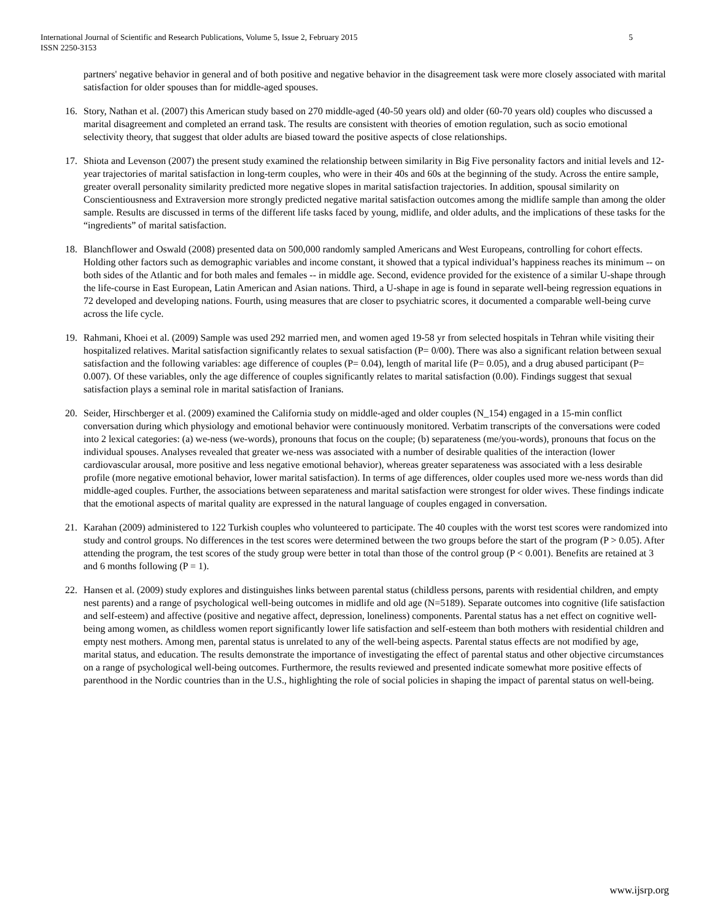International Journal of Scientific and Research Publications, Volume 5, Issue 2, February 2015
ISSN 2250-3153 5
partners' negative behavior in general and of both positive and negative behavior in the disagreement task were more closely associated with marital satisfaction for older spouses than for middle-aged spouses.
16. Story, Nathan et al. (2007) this American study based on 270 middle-aged (40-50 years old) and older (60-70 years old) couples who discussed a marital disagreement and completed an errand task. The results are consistent with theories of emotion regulation, such as socio emotional selectivity theory, that suggest that older adults are biased toward the positive aspects of close relationships.
17. Shiota and Levenson (2007) the present study examined the relationship between similarity in Big Five personality factors and initial levels and 12-year trajectories of marital satisfaction in long-term couples, who were in their 40s and 60s at the beginning of the study. Across the entire sample, greater overall personality similarity predicted more negative slopes in marital satisfaction trajectories. In addition, spousal similarity on Conscientiousness and Extraversion more strongly predicted negative marital satisfaction outcomes among the midlife sample than among the older sample. Results are discussed in terms of the different life tasks faced by young, midlife, and older adults, and the implications of these tasks for the “ingredients” of marital satisfaction.
18. Blanchflower and Oswald (2008) presented data on 500,000 randomly sampled Americans and West Europeans, controlling for cohort effects. Holding other factors such as demographic variables and income constant, it showed that a typical individual’s happiness reaches its minimum -- on both sides of the Atlantic and for both males and females -- in middle age. Second, evidence provided for the existence of a similar U-shape through the life-course in East European, Latin American and Asian nations. Third, a U-shape in age is found in separate well-being regression equations in 72 developed and developing nations. Fourth, using measures that are closer to psychiatric scores, it documented a comparable well-being curve across the life cycle.
19. Rahmani, Khoei et al. (2009) Sample was used 292 married men, and women aged 19-58 yr from selected hospitals in Tehran while visiting their hospitalized relatives. Marital satisfaction significantly relates to sexual satisfaction (P= 0/00). There was also a significant relation between sexual satisfaction and the following variables: age difference of couples (P= 0.04), length of marital life (P= 0.05), and a drug abused participant (P= 0.007). Of these variables, only the age difference of couples significantly relates to marital satisfaction (0.00). Findings suggest that sexual satisfaction plays a seminal role in marital satisfaction of Iranians.
20. Seider, Hirschberger et al. (2009) examined the California study on middle-aged and older couples (N_154) engaged in a 15-min conflict conversation during which physiology and emotional behavior were continuously monitored. Verbatim transcripts of the conversations were coded into 2 lexical categories: (a) we-ness (we-words), pronouns that focus on the couple; (b) separateness (me/you-words), pronouns that focus on the individual spouses. Analyses revealed that greater we-ness was associated with a number of desirable qualities of the interaction (lower cardiovascular arousal, more positive and less negative emotional behavior), whereas greater separateness was associated with a less desirable profile (more negative emotional behavior, lower marital satisfaction). In terms of age differences, older couples used more we-ness words than did middle-aged couples. Further, the associations between separateness and marital satisfaction were strongest for older wives. These findings indicate that the emotional aspects of marital quality are expressed in the natural language of couples engaged in conversation.
21. Karahan (2009) administered to 122 Turkish couples who volunteered to participate. The 40 couples with the worst test scores were randomized into study and control groups. No differences in the test scores were determined between the two groups before the start of the program (P > 0.05). After attending the program, the test scores of the study group were better in total than those of the control group (P < 0.001). Benefits are retained at 3 and 6 months following (P = 1).
22. Hansen et al. (2009) study explores and distinguishes links between parental status (childless persons, parents with residential children, and empty nest parents) and a range of psychological well-being outcomes in midlife and old age (N=5189). Separate outcomes into cognitive (life satisfaction and self-esteem) and affective (positive and negative affect, depression, loneliness) components. Parental status has a net effect on cognitive well-being among women, as childless women report significantly lower life satisfaction and self-esteem than both mothers with residential children and empty nest mothers. Among men, parental status is unrelated to any of the well-being aspects. Parental status effects are not modified by age, marital status, and education. The results demonstrate the importance of investigating the effect of parental status and other objective circumstances on a range of psychological well-being outcomes. Furthermore, the results reviewed and presented indicate somewhat more positive effects of parenthood in the Nordic countries than in the U.S., highlighting the role of social policies in shaping the impact of parental status on well-being.
www.ijsrp.org